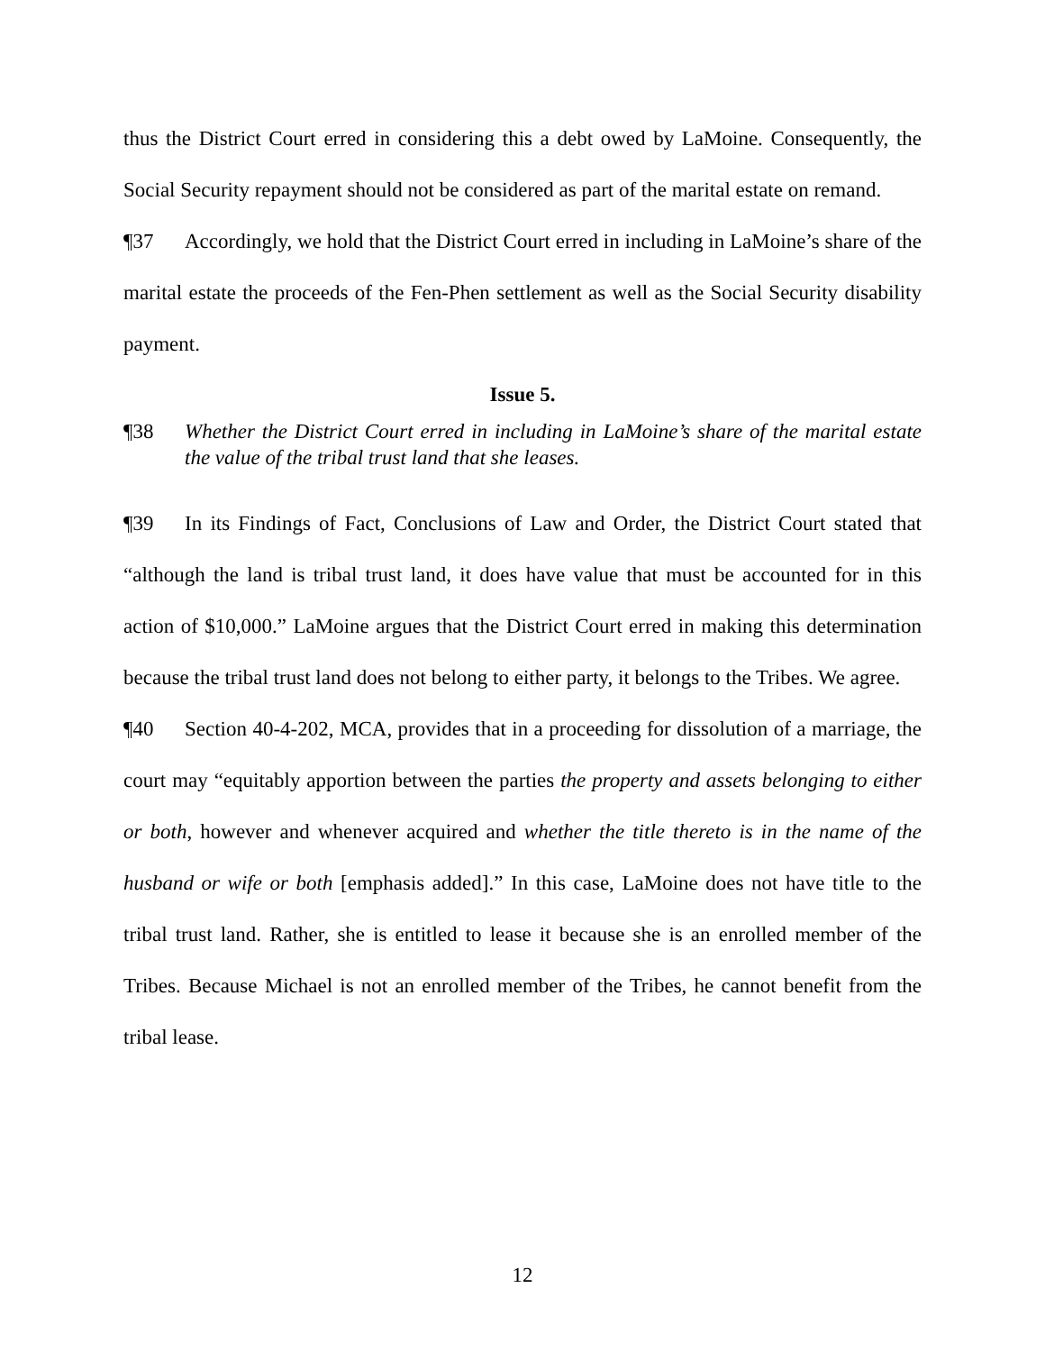thus the District Court erred in considering this a debt owed by LaMoine. Consequently, the Social Security repayment should not be considered as part of the marital estate on remand.
¶37 Accordingly, we hold that the District Court erred in including in LaMoine’s share of the marital estate the proceeds of the Fen-Phen settlement as well as the Social Security disability payment.
Issue 5.
¶38 Whether the District Court erred in including in LaMoine’s share of the marital estate the value of the tribal trust land that she leases.
¶39 In its Findings of Fact, Conclusions of Law and Order, the District Court stated that “although the land is tribal trust land, it does have value that must be accounted for in this action of $10,000.” LaMoine argues that the District Court erred in making this determination because the tribal trust land does not belong to either party, it belongs to the Tribes. We agree.
¶40 Section 40-4-202, MCA, provides that in a proceeding for dissolution of a marriage, the court may “equitably apportion between the parties the property and assets belonging to either or both, however and whenever acquired and whether the title thereto is in the name of the husband or wife or both [emphasis added].” In this case, LaMoine does not have title to the tribal trust land. Rather, she is entitled to lease it because she is an enrolled member of the Tribes. Because Michael is not an enrolled member of the Tribes, he cannot benefit from the tribal lease.
12